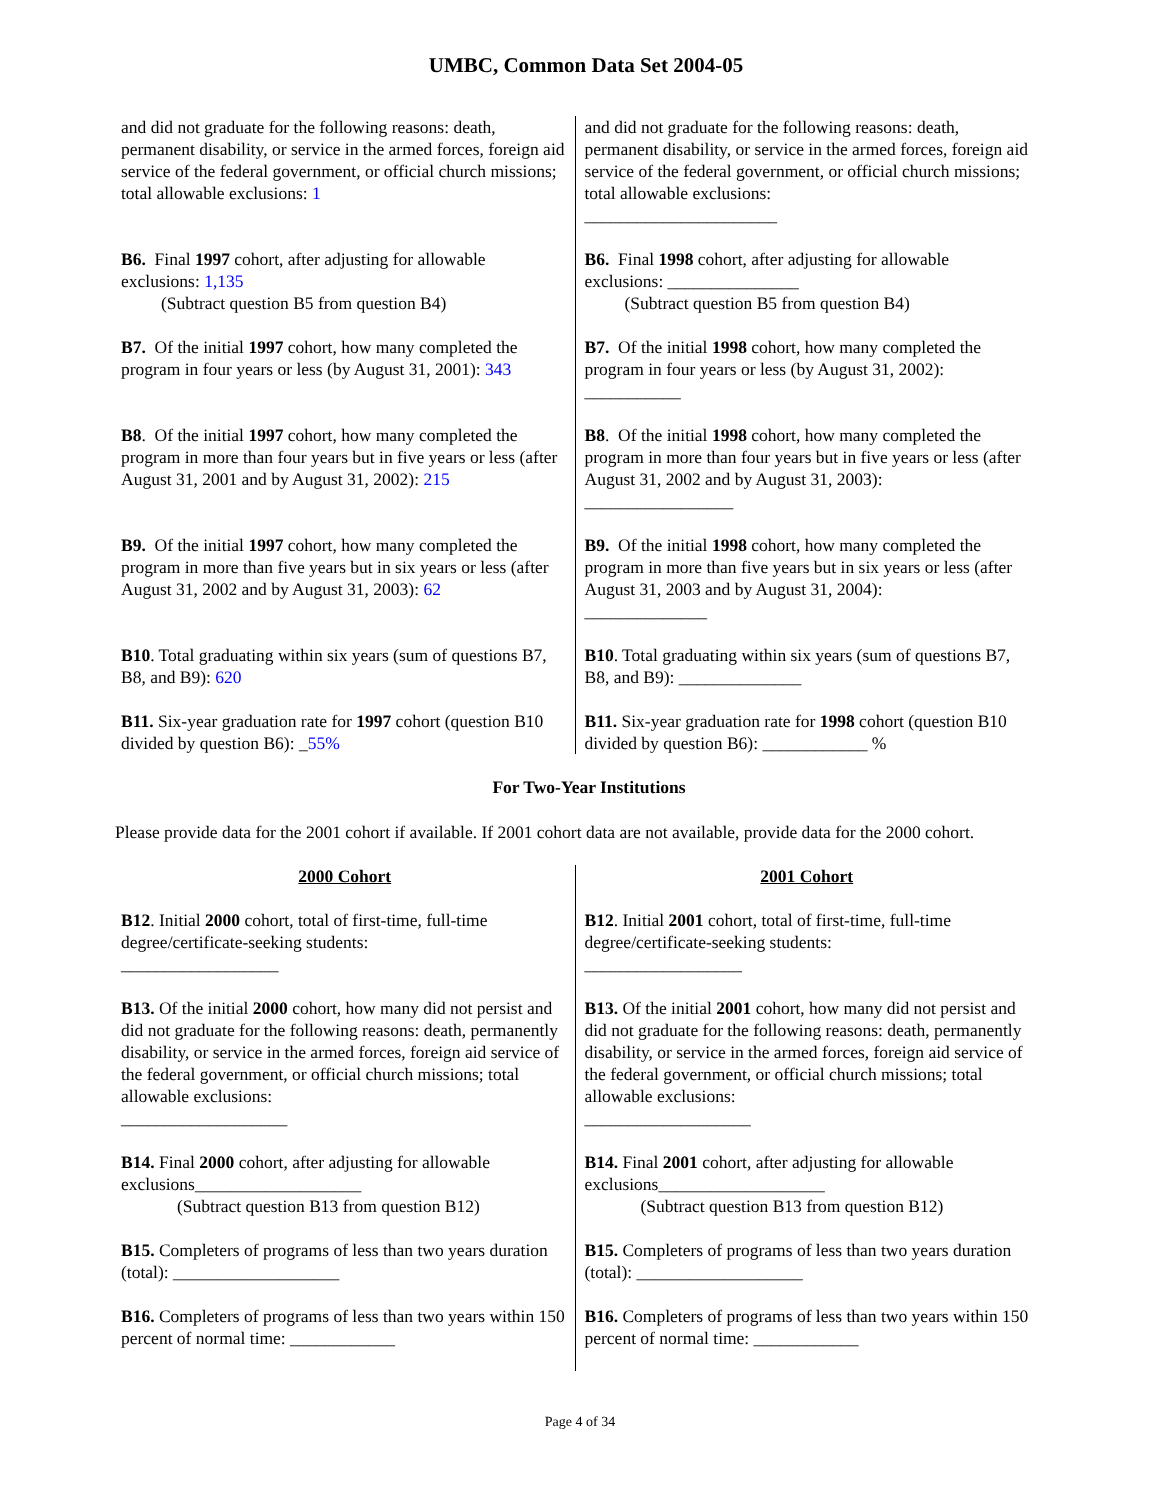UMBC, Common Data Set 2004-05
| and did not graduate for the following reasons: death, permanent disability, or service in the armed forces, foreign aid service of the federal government, or official church missions; total allowable exclusions: 1 B6. Final 1997 cohort, after adjusting for allowable exclusions: 1,135 (Subtract question B5 from question B4) B7. Of the initial 1997 cohort, how many completed the program in four years or less (by August 31, 2001): 343 B8 . Of the initial 1997 cohort, how many completed the program in more than four years but in five years or less (after August 31, 2001 and by August 31, 2002): 215 B9. Of the initial 1997 cohort, how many completed the program in more than five years but in six years or less (after August 31, 2002 and by August 31, 2003): 62 B10 . Total graduating within six years (sum of questions B7, B8, and B9): 620 B11. Six-year graduation rate for 1997 cohort (question B10 divided by question B6): _ 55% | and did not graduate for the following reasons: death, permanent disability, or service in the armed forces, foreign aid service of the federal government, or official church missions; total allowable exclusions: ______________________ B6. Final 1998 cohort, after adjusting for allowable exclusions: _______________ (Subtract question B5 from question B4) B7. Of the initial 1998 cohort, how many completed the program in four years or less (by August 31, 2002): ___________ B8 . Of the initial 1998 cohort, how many completed the program in more than four years but in five years or less (after August 31, 2002 and by August 31, 2003): _________________ B9. Of the initial 1998 cohort, how many completed the program in more than five years but in six years or less (after August 31, 2003 and by August 31, 2004): ______________ B10 . Total graduating within six years (sum of questions B7, B8, and B9): ______________ B11. Six-year graduation rate for 1998 cohort (question B10 divided by question B6): ____________ % |
For Two-Year Institutions
Please provide data for the 2001 cohort if available. If 2001 cohort data are not available, provide data for the 2000 cohort.
| 2000 Cohort B12 . Initial 2000 cohort, total of first-time, full-time degree/certificate-seeking students: __________________ B13. Of the initial 2000 cohort, how many did not persist and did not graduate for the following reasons: death, permanently disability, or service in the armed forces, foreign aid service of the federal government, or official church missions; total allowable exclusions: ___________________ B14. Final 2000 cohort, after adjusting for allowable exclusions___________________ (Subtract question B13 from question B12) B15. Completers of programs of less than two years duration (total): ___________________ B16. Completers of programs of less than two years within 150 percent of normal time: ____________ | 2001 Cohort B12 . Initial 2001 cohort, total of first-time, full-time degree/certificate-seeking students: __________________ B13. Of the initial 2001 cohort, how many did not persist and did not graduate for the following reasons: death, permanently disability, or service in the armed forces, foreign aid service of the federal government, or official church missions; total allowable exclusions: ___________________ B14. Final 2001 cohort, after adjusting for allowable exclusions___________________ (Subtract question B13 from question B12) B15. Completers of programs of less than two years duration (total): ___________________ B16. Completers of programs of less than two years within 150 percent of normal time: ____________ |
Page 4 of 34